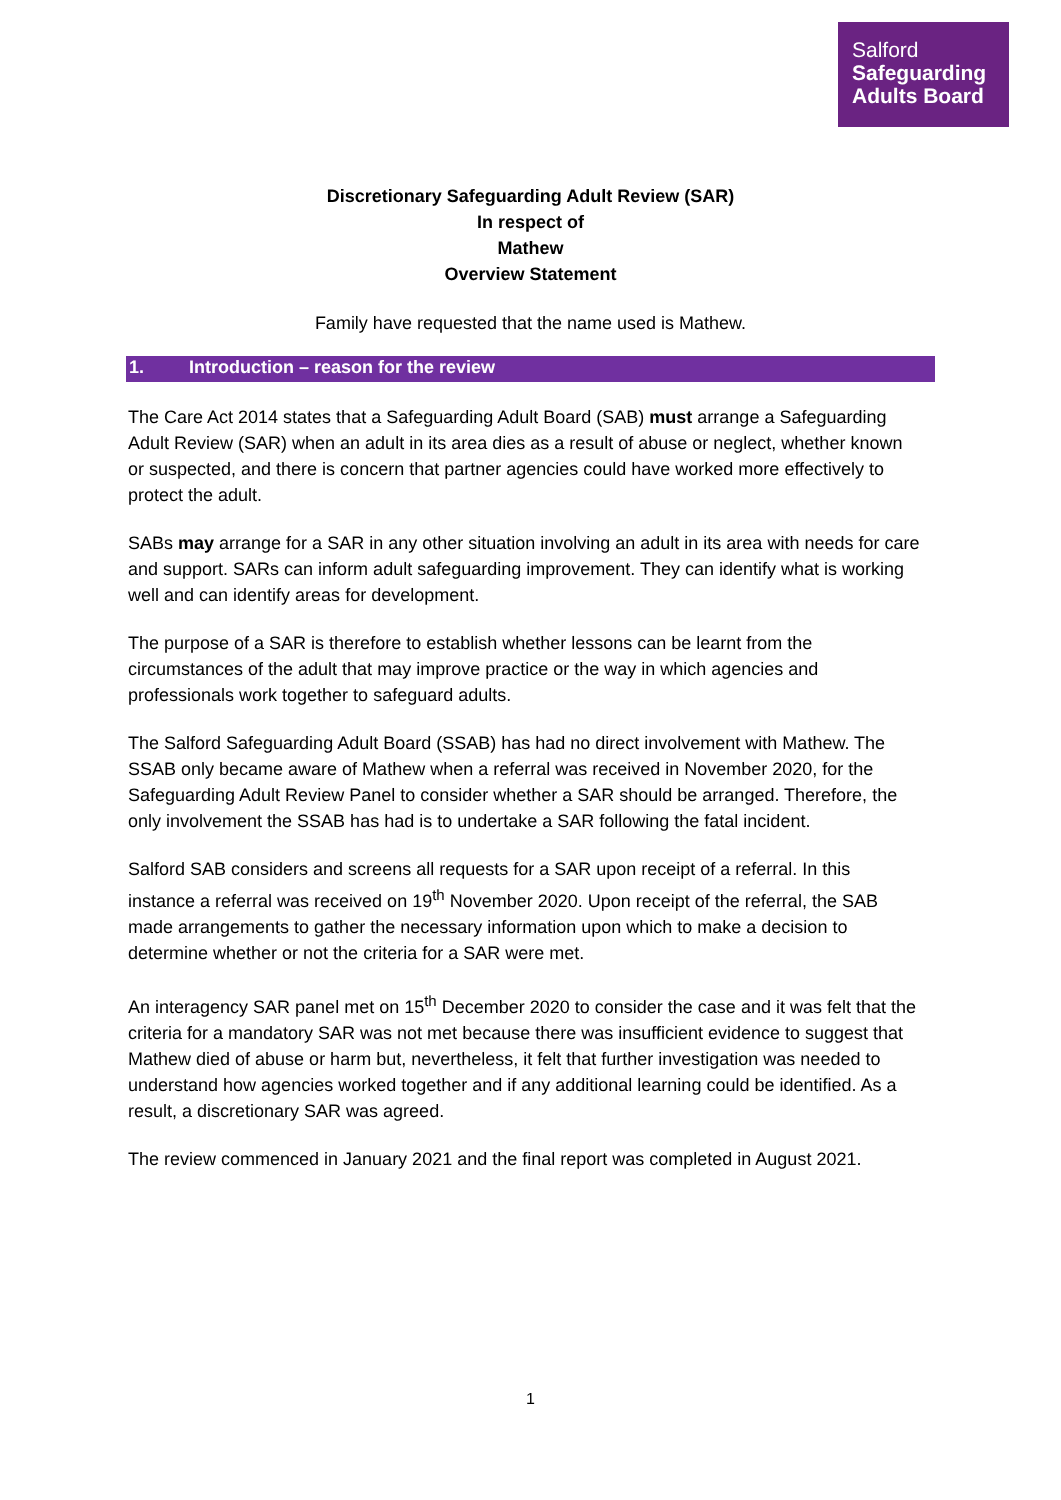Salford
Safeguarding
Adults Board
Discretionary Safeguarding Adult Review (SAR)
In respect of
Mathew
Overview Statement
Family have requested that the name used is Mathew.
1. Introduction – reason for the review
The Care Act 2014 states that a Safeguarding Adult Board (SAB) must arrange a Safeguarding Adult Review (SAR) when an adult in its area dies as a result of abuse or neglect, whether known or suspected, and there is concern that partner agencies could have worked more effectively to protect the adult.
SABs may arrange for a SAR in any other situation involving an adult in its area with needs for care and support. SARs can inform adult safeguarding improvement. They can identify what is working well and can identify areas for development.
The purpose of a SAR is therefore to establish whether lessons can be learnt from the circumstances of the adult that may improve practice or the way in which agencies and professionals work together to safeguard adults.
The Salford Safeguarding Adult Board (SSAB) has had no direct involvement with Mathew. The SSAB only became aware of Mathew when a referral was received in November 2020, for the Safeguarding Adult Review Panel to consider whether a SAR should be arranged. Therefore, the only involvement the SSAB has had is to undertake a SAR following the fatal incident.
Salford SAB considers and screens all requests for a SAR upon receipt of a referral. In this instance a referral was received on 19<sup>th</sup> November 2020. Upon receipt of the referral, the SAB made arrangements to gather the necessary information upon which to make a decision to determine whether or not the criteria for a SAR were met.
An interagency SAR panel met on 15<sup>th</sup> December 2020 to consider the case and it was felt that the criteria for a mandatory SAR was not met because there was insufficient evidence to suggest that Mathew died of abuse or harm but, nevertheless, it felt that further investigation was needed to understand how agencies worked together and if any additional learning could be identified. As a result, a discretionary SAR was agreed.
The review commenced in January 2021 and the final report was completed in August 2021.
1